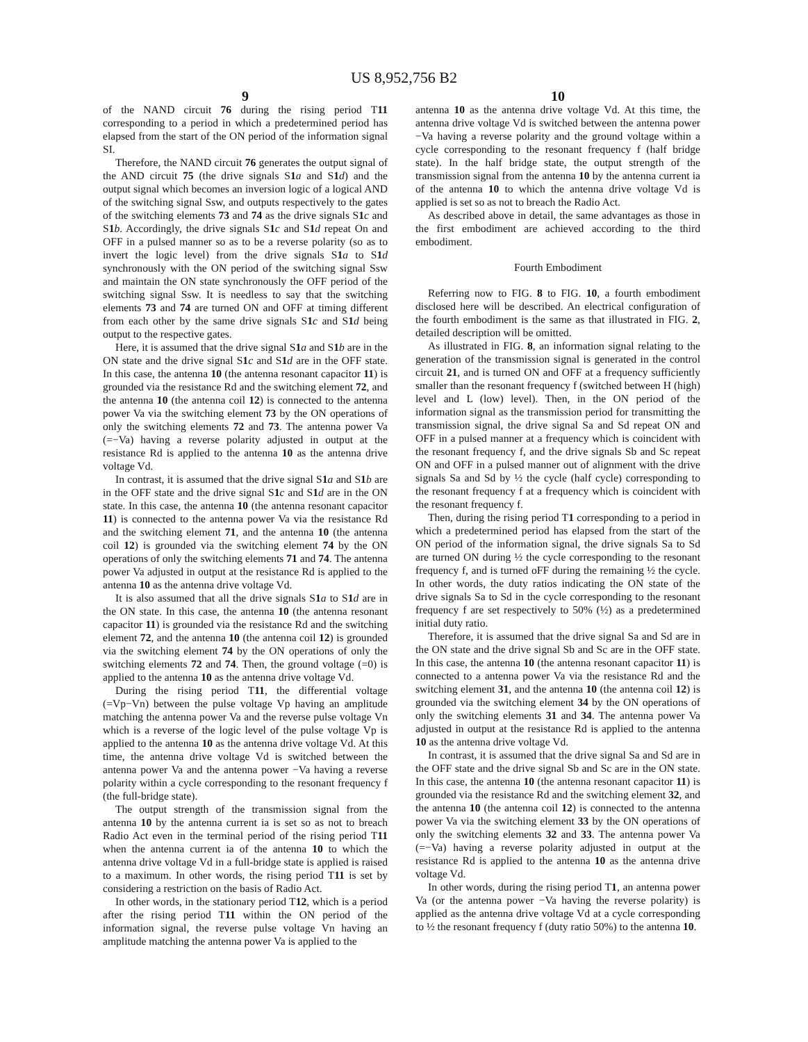US 8,952,756 B2
9 10
of the NAND circuit 76 during the rising period T11 corresponding to a period in which a predetermined period has elapsed from the start of the ON period of the information signal SI.
Therefore, the NAND circuit 76 generates the output signal of the AND circuit 75 (the drive signals S1 a and S1 d) and the output signal which becomes an inversion logic of a logical AND of the switching signal Ssw, and outputs respectively to the gates of the switching elements 73 and 74 as the drive signals S1 c and S1 b. Accordingly, the drive signals S1 c and S1 d repeat On and OFF in a pulsed manner so as to be a reverse polarity (so as to invert the logic level) from the drive signals S1 a to S1 d synchronously with the ON period of the switching signal Ssw and maintain the ON state synchronously the OFF period of the switching signal Ssw. It is needless to say that the switching elements 73 and 74 are turned ON and OFF at timing different from each other by the same drive signals S1 c and S1 d being output to the respective gates.
Here, it is assumed that the drive signal S1 a and S1 b are in the ON state and the drive signal S1 c and S1 d are in the OFF state. In this case, the antenna 10 (the antenna resonant capacitor 11) is grounded via the resistance Rd and the switching element 72, and the antenna 10 (the antenna coil 12) is connected to the antenna power Va via the switching element 73 by the ON operations of only the switching elements 72 and 73. The antenna power Va (=−Va) having a reverse polarity adjusted in output at the resistance Rd is applied to the antenna 10 as the antenna drive voltage Vd.
In contrast, it is assumed that the drive signal S1 a and S1 b are in the OFF state and the drive signal S1 c and S1 d are in the ON state. In this case, the antenna 10 (the antenna resonant capacitor 11) is connected to the antenna power Va via the resistance Rd and the switching element 71, and the antenna 10 (the antenna coil 12) is grounded via the switching element 74 by the ON operations of only the switching elements 71 and 74. The antenna power Va adjusted in output at the resistance Rd is applied to the antenna 10 as the antenna drive voltage Vd.
It is also assumed that all the drive signals S1 a to S1 d are in the ON state. In this case, the antenna 10 (the antenna resonant capacitor 11) is grounded via the resistance Rd and the switching element 72, and the antenna 10 (the antenna coil 12) is grounded via the switching element 74 by the ON operations of only the switching elements 72 and 74. Then, the ground voltage (=0) is applied to the antenna 10 as the antenna drive voltage Vd.
During the rising period T11, the differential voltage (=Vp−Vn) between the pulse voltage Vp having an amplitude matching the antenna power Va and the reverse pulse voltage Vn which is a reverse of the logic level of the pulse voltage Vp is applied to the antenna 10 as the antenna drive voltage Vd. At this time, the antenna drive voltage Vd is switched between the antenna power Va and the antenna power −Va having a reverse polarity within a cycle corresponding to the resonant frequency f (the full-bridge state).
The output strength of the transmission signal from the antenna 10 by the antenna current ia is set so as not to breach Radio Act even in the terminal period of the rising period T11 when the antenna current ia of the antenna 10 to which the antenna drive voltage Vd in a full-bridge state is applied is raised to a maximum. In other words, the rising period T11 is set by considering a restriction on the basis of Radio Act.
In other words, in the stationary period T12, which is a period after the rising period T11 within the ON period of the information signal, the reverse pulse voltage Vn having an amplitude matching the antenna power Va is applied to the
antenna 10 as the antenna drive voltage Vd. At this time, the antenna drive voltage Vd is switched between the antenna power −Va having a reverse polarity and the ground voltage within a cycle corresponding to the resonant frequency f (half bridge state). In the half bridge state, the output strength of the transmission signal from the antenna 10 by the antenna current ia of the antenna 10 to which the antenna drive voltage Vd is applied is set so as not to breach the Radio Act.
As described above in detail, the same advantages as those in the first embodiment are achieved according to the third embodiment.
Fourth Embodiment
Referring now to FIG. 8 to FIG. 10, a fourth embodiment disclosed here will be described. An electrical configuration of the fourth embodiment is the same as that illustrated in FIG. 2, detailed description will be omitted.
As illustrated in FIG. 8, an information signal relating to the generation of the transmission signal is generated in the control circuit 21, and is turned ON and OFF at a frequency sufficiently smaller than the resonant frequency f (switched between H (high) level and L (low) level). Then, in the ON period of the information signal as the transmission period for transmitting the transmission signal, the drive signal Sa and Sd repeat ON and OFF in a pulsed manner at a frequency which is coincident with the resonant frequency f, and the drive signals Sb and Sc repeat ON and OFF in a pulsed manner out of alignment with the drive signals Sa and Sd by ½ the cycle (half cycle) corresponding to the resonant frequency f at a frequency which is coincident with the resonant frequency f.
Then, during the rising period T1 corresponding to a period in which a predetermined period has elapsed from the start of the ON period of the information signal, the drive signals Sa to Sd are turned ON during ½ the cycle corresponding to the resonant frequency f, and is turned oFF during the remaining ½ the cycle. In other words, the duty ratios indicating the ON state of the drive signals Sa to Sd in the cycle corresponding to the resonant frequency f are set respectively to 50% (½) as a predetermined initial duty ratio.
Therefore, it is assumed that the drive signal Sa and Sd are in the ON state and the drive signal Sb and Sc are in the OFF state. In this case, the antenna 10 (the antenna resonant capacitor 11) is connected to a antenna power Va via the resistance Rd and the switching element 31, and the antenna 10 (the antenna coil 12) is grounded via the switching element 34 by the ON operations of only the switching elements 31 and 34. The antenna power Va adjusted in output at the resistance Rd is applied to the antenna 10 as the antenna drive voltage Vd.
In contrast, it is assumed that the drive signal Sa and Sd are in the OFF state and the drive signal Sb and Sc are in the ON state. In this case, the antenna 10 (the antenna resonant capacitor 11) is grounded via the resistance Rd and the switching element 32, and the antenna 10 (the antenna coil 12) is connected to the antenna power Va via the switching element 33 by the ON operations of only the switching elements 32 and 33. The antenna power Va (=−Va) having a reverse polarity adjusted in output at the resistance Rd is applied to the antenna 10 as the antenna drive voltage Vd.
In other words, during the rising period T1, an antenna power Va (or the antenna power −Va having the reverse polarity) is applied as the antenna drive voltage Vd at a cycle corresponding to ½ the resonant frequency f (duty ratio 50%) to the antenna 10.